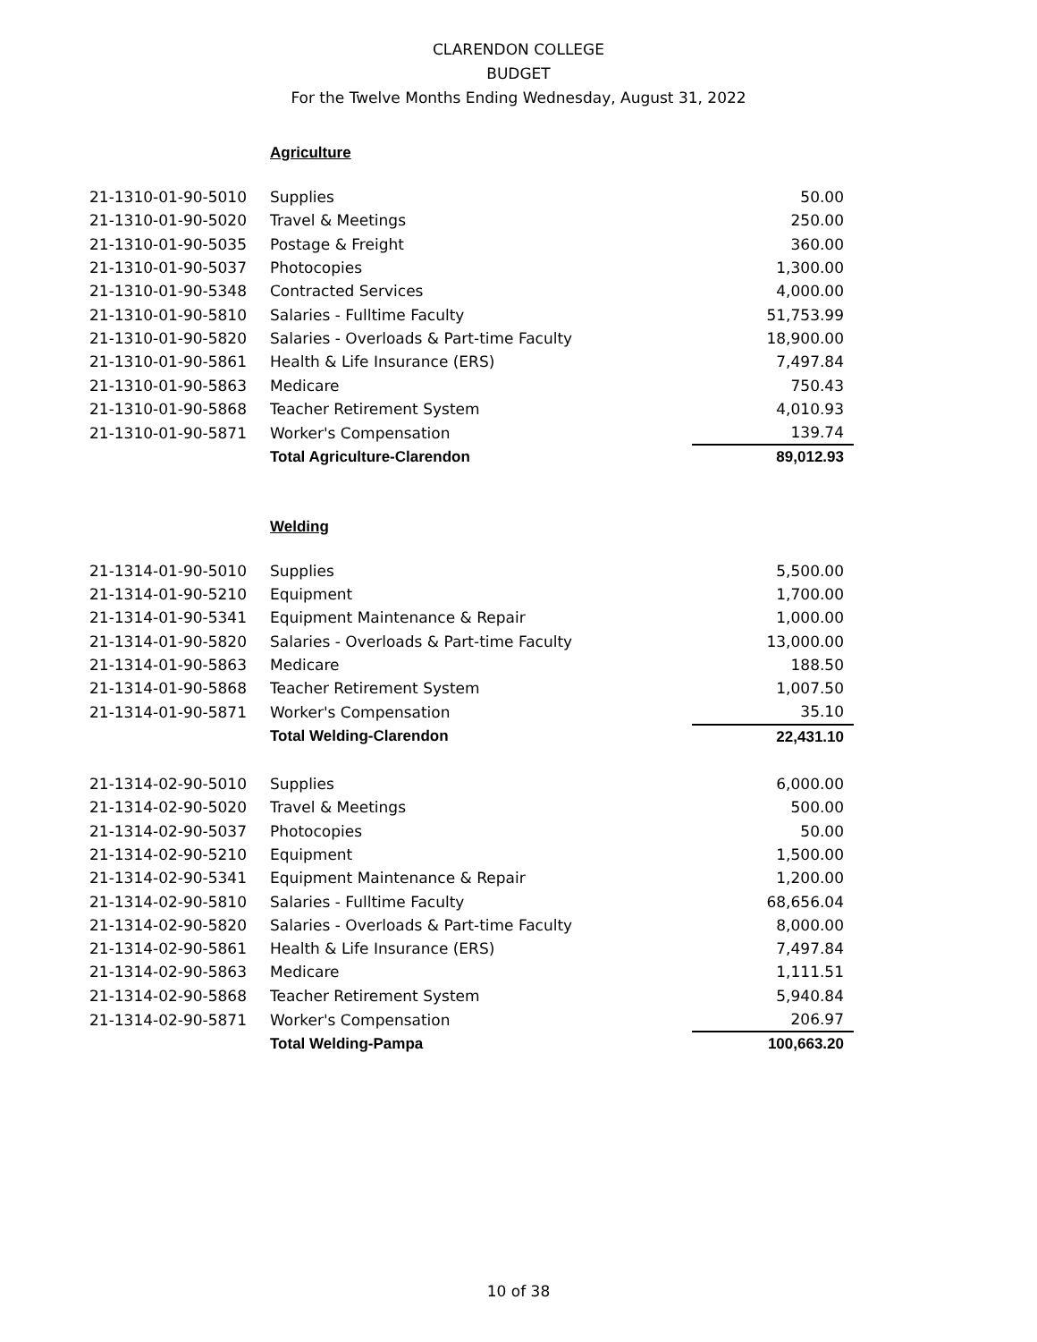CLARENDON COLLEGE
BUDGET
For the Twelve Months Ending Wednesday, August 31, 2022
Agriculture
| 21-1310-01-90-5010 | Supplies | 50.00 |
| 21-1310-01-90-5020 | Travel & Meetings | 250.00 |
| 21-1310-01-90-5035 | Postage & Freight | 360.00 |
| 21-1310-01-90-5037 | Photocopies | 1,300.00 |
| 21-1310-01-90-5348 | Contracted Services | 4,000.00 |
| 21-1310-01-90-5810 | Salaries - Fulltime Faculty | 51,753.99 |
| 21-1310-01-90-5820 | Salaries - Overloads & Part-time Faculty | 18,900.00 |
| 21-1310-01-90-5861 | Health & Life Insurance (ERS) | 7,497.84 |
| 21-1310-01-90-5863 | Medicare | 750.43 |
| 21-1310-01-90-5868 | Teacher Retirement System | 4,010.93 |
| 21-1310-01-90-5871 | Worker's Compensation | 139.74 |
| | Total Agriculture-Clarendon | 89,012.93 |
Welding
| 21-1314-01-90-5010 | Supplies | 5,500.00 |
| 21-1314-01-90-5210 | Equipment | 1,700.00 |
| 21-1314-01-90-5341 | Equipment Maintenance & Repair | 1,000.00 |
| 21-1314-01-90-5820 | Salaries - Overloads & Part-time Faculty | 13,000.00 |
| 21-1314-01-90-5863 | Medicare | 188.50 |
| 21-1314-01-90-5868 | Teacher Retirement System | 1,007.50 |
| 21-1314-01-90-5871 | Worker's Compensation | 35.10 |
| | Total Welding-Clarendon | 22,431.10 |
| 21-1314-02-90-5010 | Supplies | 6,000.00 |
| 21-1314-02-90-5020 | Travel & Meetings | 500.00 |
| 21-1314-02-90-5037 | Photocopies | 50.00 |
| 21-1314-02-90-5210 | Equipment | 1,500.00 |
| 21-1314-02-90-5341 | Equipment Maintenance & Repair | 1,200.00 |
| 21-1314-02-90-5810 | Salaries - Fulltime Faculty | 68,656.04 |
| 21-1314-02-90-5820 | Salaries - Overloads & Part-time Faculty | 8,000.00 |
| 21-1314-02-90-5861 | Health & Life Insurance (ERS) | 7,497.84 |
| 21-1314-02-90-5863 | Medicare | 1,111.51 |
| 21-1314-02-90-5868 | Teacher Retirement System | 5,940.84 |
| 21-1314-02-90-5871 | Worker's Compensation | 206.97 |
| | Total Welding-Pampa | 100,663.20 |
10 of 38